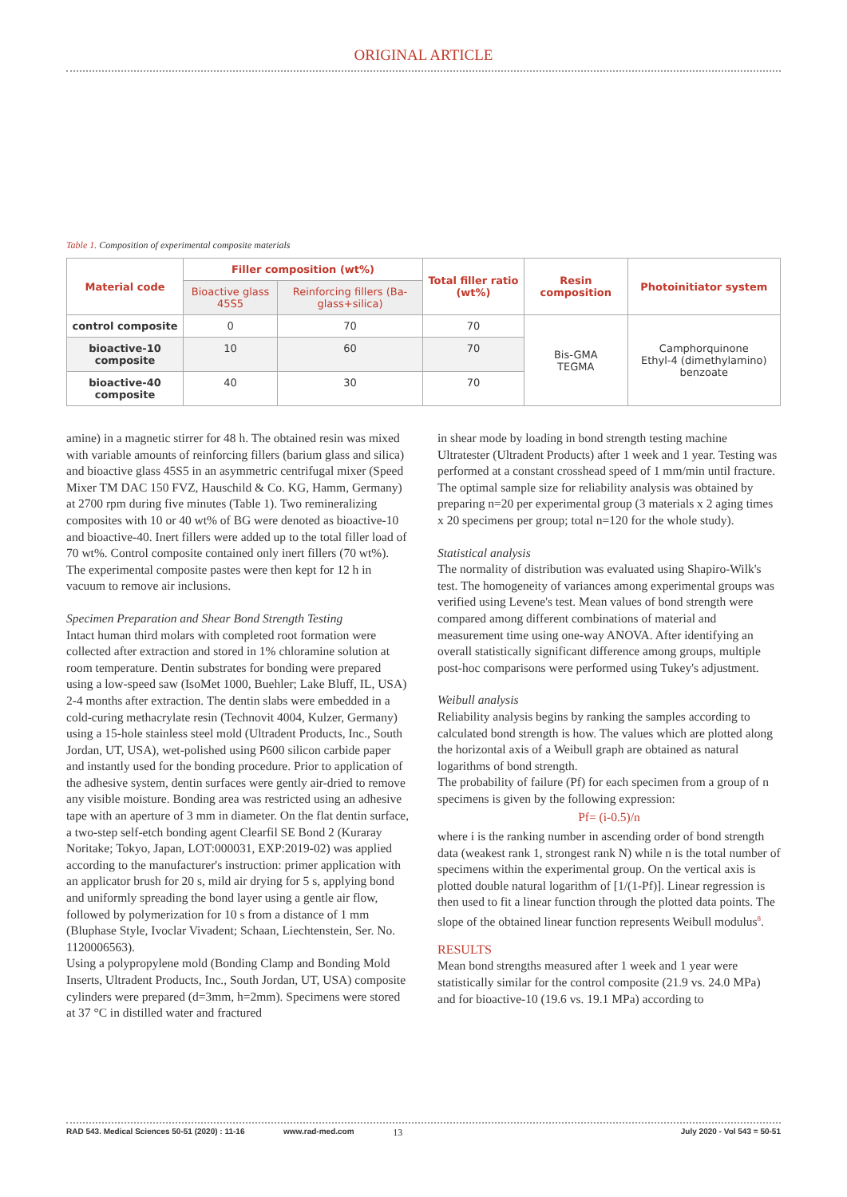ORIGINAL ARTICLE
Table 1. Composition of experimental composite materials
| Material code | Filler composition (wt%) | | Total filler ratio (wt%) | Resin composition | Photoinitiator system |
| --- | --- | --- | --- | --- | --- |
| | Bioactive glass 45S5 | Reinforcing fillers (Ba-glass+silica) | | | |
| control composite | 0 | 70 | 70 | Bis-GMA TEGMA | Camphorquinone Ethyl-4 (dimethylamino) benzoate |
| bioactive-10 composite | 10 | 60 | 70 | | |
| bioactive-40 composite | 40 | 30 | 70 | | |
amine) in a magnetic stirrer for 48 h. The obtained resin was mixed with variable amounts of reinforcing fillers (barium glass and silica) and bioactive glass 45S5 in an asymmetric centrifugal mixer (Speed Mixer TM DAC 150 FVZ, Hauschild & Co. KG, Hamm, Germany) at 2700 rpm during five minutes (Table 1). Two remineralizing composites with 10 or 40 wt% of BG were denoted as bioactive-10 and bioactive-40. Inert fillers were added up to the total filler load of 70 wt%. Control composite contained only inert fillers (70 wt%). The experimental composite pastes were then kept for 12 h in vacuum to remove air inclusions.
Specimen Preparation and Shear Bond Strength Testing
Intact human third molars with completed root formation were collected after extraction and stored in 1% chloramine solution at room temperature. Dentin substrates for bonding were prepared using a low-speed saw (IsoMet 1000, Buehler; Lake Bluff, IL, USA) 2-4 months after extraction. The dentin slabs were embedded in a cold-curing methacrylate resin (Technovit 4004, Kulzer, Germany) using a 15-hole stainless steel mold (Ultradent Products, Inc., South Jordan, UT, USA), wet-polished using P600 silicon carbide paper and instantly used for the bonding procedure. Prior to application of the adhesive system, dentin surfaces were gently air-dried to remove any visible moisture. Bonding area was restricted using an adhesive tape with an aperture of 3 mm in diameter. On the flat dentin surface, a two-step self-etch bonding agent Clearfil SE Bond 2 (Kuraray Noritake; Tokyo, Japan, LOT:000031, EXP:2019-02) was applied according to the manufacturer's instruction: primer application with an applicator brush for 20 s, mild air drying for 5 s, applying bond and uniformly spreading the bond layer using a gentle air flow, followed by polymerization for 10 s from a distance of 1 mm (Bluphase Style, Ivoclar Vivadent; Schaan, Liechtenstein, Ser. No. 1120006563).
Using a polypropylene mold (Bonding Clamp and Bonding Mold Inserts, Ultradent Products, Inc., South Jordan, UT, USA) composite cylinders were prepared (d=3mm, h=2mm). Specimens were stored at 37 °C in distilled water and fractured
in shear mode by loading in bond strength testing machine Ultratester (Ultradent Products) after 1 week and 1 year. Testing was performed at a constant crosshead speed of 1 mm/min until fracture. The optimal sample size for reliability analysis was obtained by preparing n=20 per experimental group (3 materials x 2 aging times x 20 specimens per group; total n=120 for the whole study).
Statistical analysis
The normality of distribution was evaluated using Shapiro-Wilk's test. The homogeneity of variances among experimental groups was verified using Levene's test. Mean values of bond strength were compared among different combinations of material and measurement time using one-way ANOVA. After identifying an overall statistically significant difference among groups, multiple post-hoc comparisons were performed using Tukey's adjustment.
Weibull analysis
Reliability analysis begins by ranking the samples according to calculated bond strength is how. The values which are plotted along the horizontal axis of a Weibull graph are obtained as natural logarithms of bond strength.
The probability of failure (Pf) for each specimen from a group of n specimens is given by the following expression:
Pf= (i-0.5)/n
where i is the ranking number in ascending order of bond strength data (weakest rank 1, strongest rank N) while n is the total number of specimens within the experimental group. On the vertical axis is plotted double natural logarithm of [1/(1-Pf)]. Linear regression is then used to fit a linear function through the plotted data points. The slope of the obtained linear function represents Weibull modulus<sup>8</sup>.
RESULTS
Mean bond strengths measured after 1 week and 1 year were statistically similar for the control composite (21.9 vs. 24.0 MPa) and for bioactive-10 (19.6 vs. 19.1 MPa) according to
RAD 543. Medical Sciences 50-51 (2020) : 11-16 www.rad-med.com 13 July 2020 - Vol 543 = 50-51